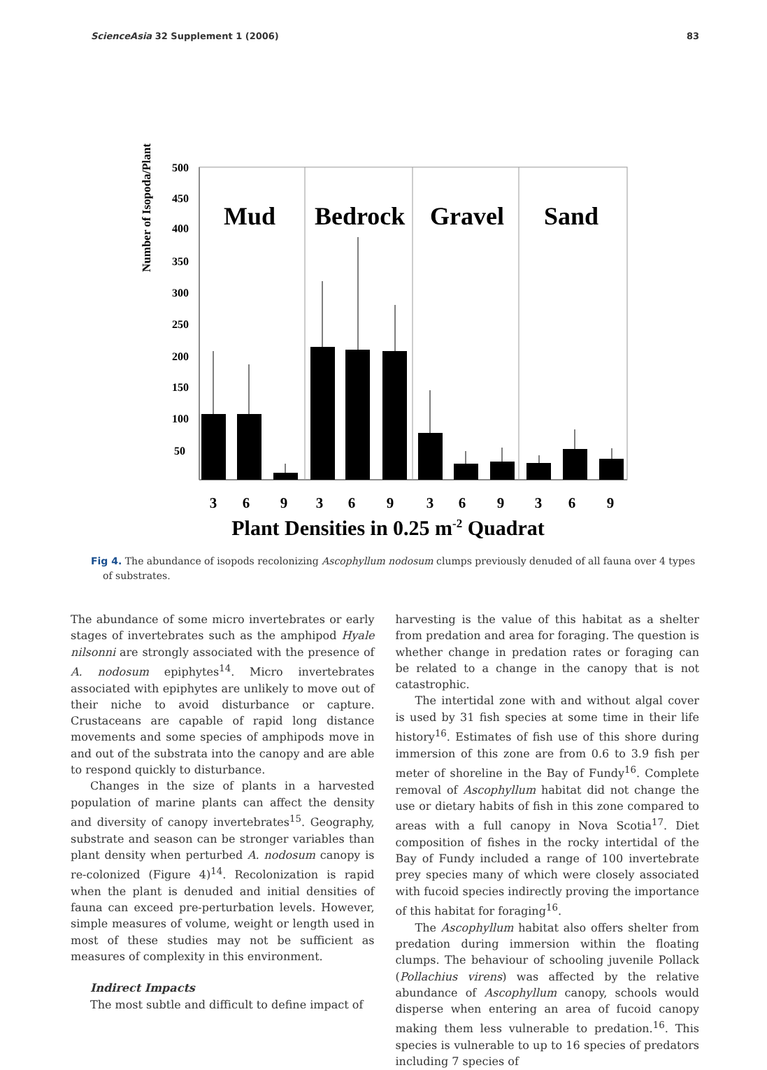ScienceAsia 32 Supplement 1 (2006) 83
Number of Isopoda/Plant
500
450
400
350
300
250
200
150
100
50
Mud
Bedrock
Gravel
Sand
3
6
9
3
6
9
3
6
9
3
6
9
Plant Densities in 0.25 m<sup>-2</sup> Quadrat
Fig 4. The abundance of isopods recolonizing Ascophyllum nodosum clumps previously denuded of all fauna over 4 types of substrates.
The abundance of some micro invertebrates or early stages of invertebrates such as the amphipod Hyale nilsonni are strongly associated with the presence of A. nodosum epiphytes<sup>14</sup>. Micro invertebrates associated with epiphytes are unlikely to move out of their niche to avoid disturbance or capture. Crustaceans are capable of rapid long distance movements and some species of amphipods move in and out of the substrata into the canopy and are able to respond quickly to disturbance.
Changes in the size of plants in a harvested population of marine plants can affect the density and diversity of canopy invertebrates<sup>15</sup>. Geography, substrate and season can be stronger variables than plant density when perturbed A. nodosum canopy is re-colonized (Figure 4)<sup>14</sup>. Recolonization is rapid when the plant is denuded and initial densities of fauna can exceed pre-perturbation levels. However, simple measures of volume, weight or length used in most of these studies may not be sufficient as measures of complexity in this environment.
Indirect Impacts
The most subtle and difficult to define impact of
harvesting is the value of this habitat as a shelter from predation and area for foraging. The question is whether change in predation rates or foraging can be related to a change in the canopy that is not catastrophic.
The intertidal zone with and without algal cover is used by 31 fish species at some time in their life history<sup>16</sup>. Estimates of fish use of this shore during immersion of this zone are from 0.6 to 3.9 fish per meter of shoreline in the Bay of Fundy<sup>16</sup>. Complete removal of Ascophyllum habitat did not change the use or dietary habits of fish in this zone compared to areas with a full canopy in Nova Scotia<sup>17</sup>. Diet composition of fishes in the rocky intertidal of the Bay of Fundy included a range of 100 invertebrate prey species many of which were closely associated with fucoid species indirectly proving the importance of this habitat for foraging<sup>16</sup>.
The Ascophyllum habitat also offers shelter from predation during immersion within the floating clumps. The behaviour of schooling juvenile Pollack (Pollachius virens) was affected by the relative abundance of Ascophyllum canopy, schools would disperse when entering an area of fucoid canopy making them less vulnerable to predation.<sup>16</sup>. This species is vulnerable to up to 16 species of predators including 7 species of